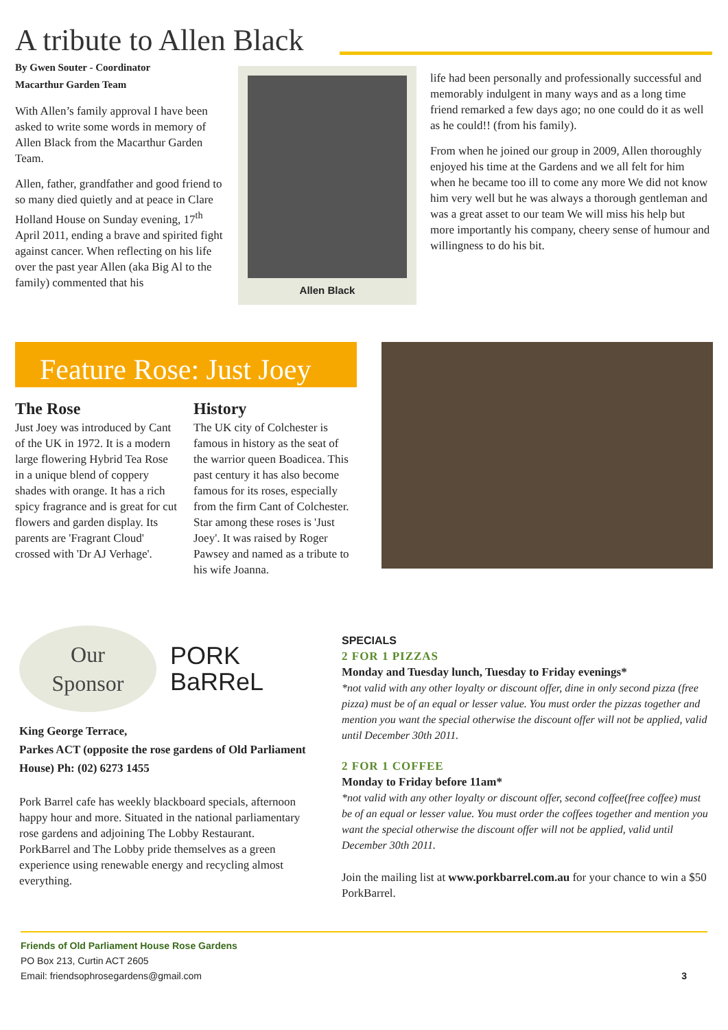A tribute to Allen Black
By Gwen Souter - Coordinator
Macarthur Garden Team
With Allen’s family approval I have been asked to write some words in memory of Allen Black from the Macarthur Garden Team.
Allen, father, grandfather and good friend to so many died quietly and at peace in Clare Holland House on Sunday evening, 17<sup>th</sup> April 2011, ending a brave and spirited fight against cancer. When reflecting on his life over the past year Allen (aka Big Al to the family) commented that his
Allen Black
life had been personally and professionally successful and memorably indulgent in many ways and as a long time friend remarked a few days ago; no one could do it as well as he could!! (from his family).
From when he joined our group in 2009, Allen thoroughly enjoyed his time at the Gardens and we all felt for him when he became too ill to come any more We did not know him very well but he was always a thorough gentleman and was a great asset to our team We will miss his help but more importantly his company, cheery sense of humour and willingness to do his bit.
Feature Rose: Just Joey
The Rose
Just Joey was introduced by Cant of the UK in 1972. It is a modern large flowering Hybrid Tea Rose in a unique blend of coppery shades with orange. It has a rich spicy fragrance and is great for cut flowers and garden display. Its parents are 'Fragrant Cloud' crossed with 'Dr AJ Verhage'.
History
The UK city of Colchester is famous in history as the seat of the warrior queen Boadicea. This past century it has also become famous for its roses, especially from the firm Cant of Colchester. Star among these roses is 'Just Joey'. It was raised by Roger Pawsey and named as a tribute to his wife Joanna.
Our
Sponsor
PORK
BaRReL
King George Terrace,
Parkes ACT (opposite the rose gardens of Old Parliament House) Ph: (02) 6273 1455
Pork Barrel cafe has weekly blackboard specials, afternoon happy hour and more. Situated in the national parliamentary rose gardens and adjoining The Lobby Restaurant. PorkBarrel and The Lobby pride themselves as a green experience using renewable energy and recycling almost everything.
SPECIALS
2 FOR 1 PIZZAS
Monday and Tuesday lunch, Tuesday to Friday evenings*
*not valid with any other loyalty or discount offer, dine in only second pizza (free pizza) must be of an equal or lesser value. You must order the pizzas together and mention you want the special otherwise the discount offer will not be applied, valid until December 30th 2011.
2 FOR 1 COFFEE
Monday to Friday before 11am*
*not valid with any other loyalty or discount offer, second coffee(free coffee) must be of an equal or lesser value. You must order the coffees together and mention you want the special otherwise the discount offer will not be applied, valid until December 30th 2011.
Join the mailing list at www.porkbarrel.com.au for your chance to win a $50 PorkBarrel.
Friends of Old Parliament House Rose Gardens
PO Box 213, Curtin ACT 2605
Email: friendsophrosegardens@gmail.com 3